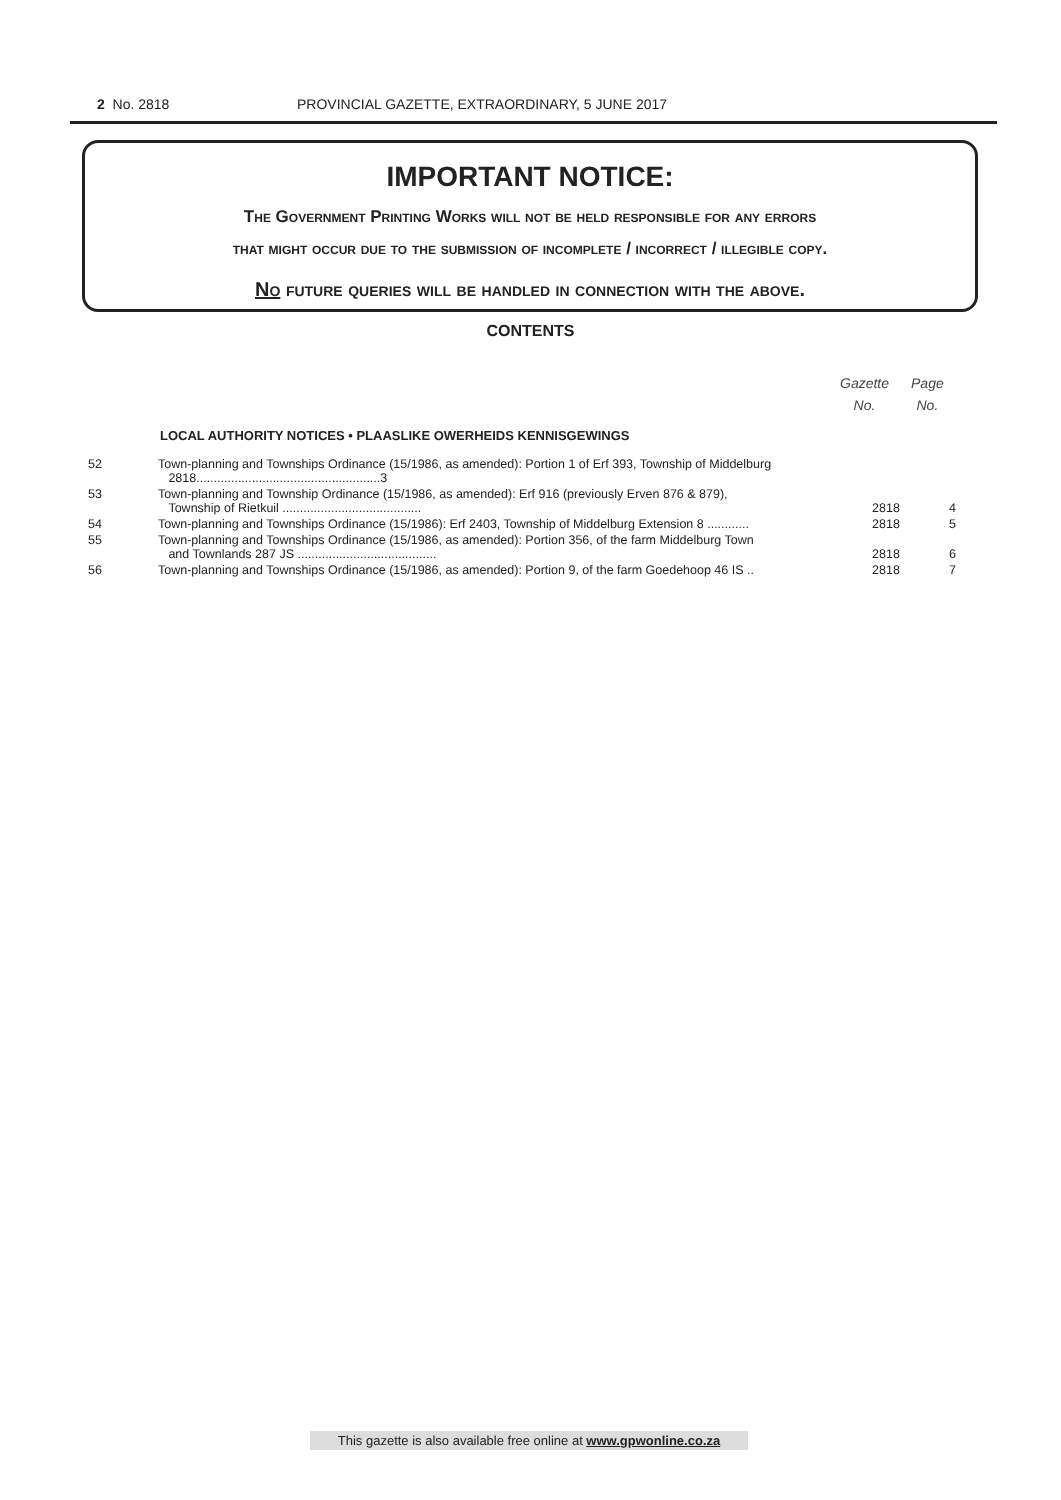2 No. 2818 PROVINCIAL GAZETTE, EXTRAORDINARY, 5 JUNE 2017
IMPORTANT NOTICE:
The Government Printing Works will not be held responsible for any errors
that might occur due to the submission of incomplete / incorrect / illegible copy.
No future queries will be handled in connection with the above.
CONTENTS
Gazette
No.
Page
No.
LOCAL AUTHORITY NOTICES • PLAASLIKE OWERHEIDS KENNISGEWINGS
| 52 | Town-planning and Townships Ordinance (15/1986, as amended): Portion 1 of Erf 393, Township of Middelburg 2818.....................................................3 | | |
| 53 | Town-planning and Township Ordinance (15/1986, as amended): Erf 916 (previously Erven 876 & 879), Township of Rietkuil ........................................ | 2818 | 4 |
| 54 | Town-planning and Townships Ordinance (15/1986): Erf 2403, Township of Middelburg Extension 8 ............ | 2818 | 5 |
| 55 | Town-planning and Townships Ordinance (15/1986, as amended): Portion 356, of the farm Middelburg Town and Townlands 287 JS ........................................ | 2818 | 6 |
| 56 | Town-planning and Townships Ordinance (15/1986, as amended): Portion 9, of the farm Goedehoop 46 IS .. | 2818 | 7 |
This gazette is also available free online at www.gpwonline.co.za